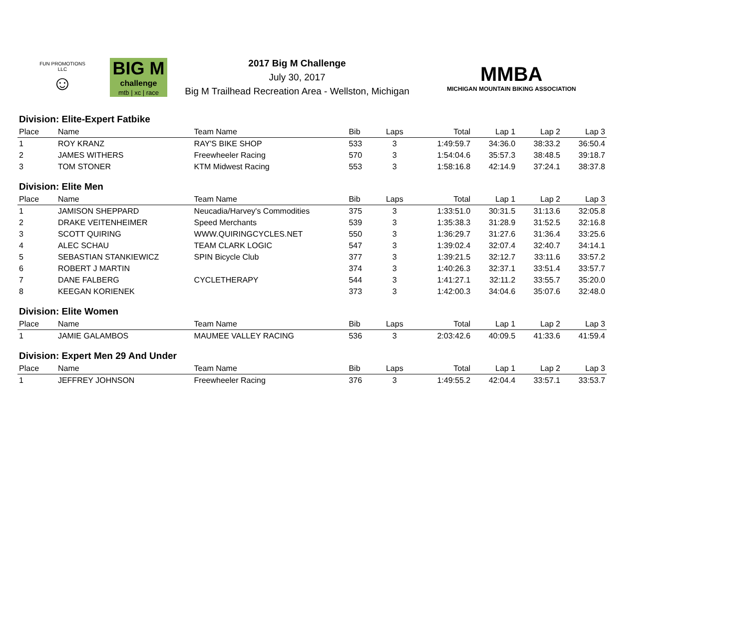FUN PROMOTIONS LLC
☺
BIG M
challenge
mtb | xc | race
2017 Big M Challenge
July 30, 2017
Big M Trailhead Recreation Area - Wellston, Michigan
MMBA
MICHIGAN MOUNTAIN BIKING ASSOCIATION
| Division: Elite-Expert Fatbike | | | | | | | | |
| Place | Name | Team Name | Bib | Laps | Total | Lap 1 | Lap 2 | Lap 3 |
| 1 | ROY KRANZ | RAY'S BIKE SHOP | 533 | 3 | 1:49:59.7 | 34:36.0 | 38:33.2 | 36:50.4 |
| 2 | JAMES WITHERS | Freewheeler Racing | 570 | 3 | 1:54:04.6 | 35:57.3 | 38:48.5 | 39:18.7 |
| 3 | TOM STONER | KTM Midwest Racing | 553 | 3 | 1:58:16.8 | 42:14.9 | 37:24.1 | 38:37.8 |
| Division: Elite Men | | | | | | | | |
| Place | Name | Team Name | Bib | Laps | Total | Lap 1 | Lap 2 | Lap 3 |
| 1 | JAMISON SHEPPARD | Neucadia/Harvey's Commodities | 375 | 3 | 1:33:51.0 | 30:31.5 | 31:13.6 | 32:05.8 |
| 2 | DRAKE VEITENHEIMER | Speed Merchants | 539 | 3 | 1:35:38.3 | 31:28.9 | 31:52.5 | 32:16.8 |
| 3 | SCOTT QUIRING | WWW.QUIRINGCYCLES.NET | 550 | 3 | 1:36:29.7 | 31:27.6 | 31:36.4 | 33:25.6 |
| 4 | ALEC SCHAU | TEAM CLARK LOGIC | 547 | 3 | 1:39:02.4 | 32:07.4 | 32:40.7 | 34:14.1 |
| 5 | SEBASTIAN STANKIEWICZ | SPIN Bicycle Club | 377 | 3 | 1:39:21.5 | 32:12.7 | 33:11.6 | 33:57.2 |
| 6 | ROBERT J MARTIN | | 374 | 3 | 1:40:26.3 | 32:37.1 | 33:51.4 | 33:57.7 |
| 7 | DANE FALBERG | CYCLETHERAPY | 544 | 3 | 1:41:27.1 | 32:11.2 | 33:55.7 | 35:20.0 |
| 8 | KEEGAN KORIENEK | | 373 | 3 | 1:42:00.3 | 34:04.6 | 35:07.6 | 32:48.0 |
| Division: Elite Women | | | | | | | | |
| Place | Name | Team Name | Bib | Laps | Total | Lap 1 | Lap 2 | Lap 3 |
| 1 | JAMIE GALAMBOS | MAUMEE VALLEY RACING | 536 | 3 | 2:03:42.6 | 40:09.5 | 41:33.6 | 41:59.4 |
| Division: Expert Men 29 And Under | | | | | | | | |
| Place | Name | Team Name | Bib | Laps | Total | Lap 1 | Lap 2 | Lap 3 |
| 1 | JEFFREY JOHNSON | Freewheeler Racing | 376 | 3 | 1:49:55.2 | 42:04.4 | 33:57.1 | 33:53.7 |